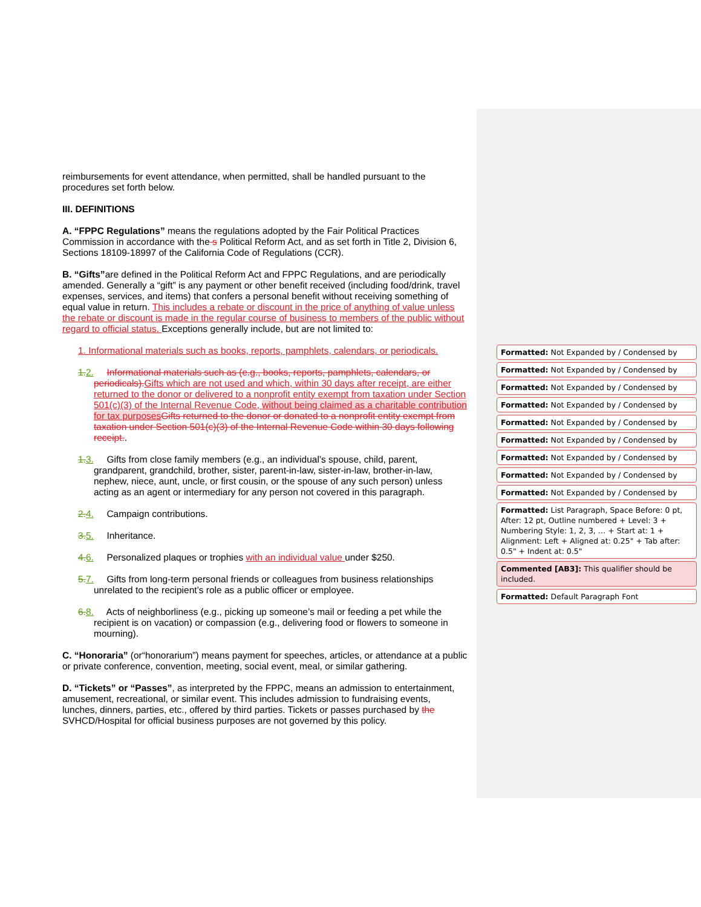reimbursements for event attendance, when permitted, shall be handled pursuant to the procedures set forth below.
III. DEFINITIONS
A. “FPPC Regulations” means the regulations adopted by the Fair Political Practices Commission in accordance with the s Political Reform Act, and as set forth in Title 2, Division 6, Sections 18109-18997 of the California Code of Regulations (CCR).
B. “Gifts”are defined in the Political Reform Act and FPPC Regulations, and are periodically amended. Generally a “gift” is any payment or other benefit received (including food/drink, travel expenses, services, and items) that confers a personal benefit without receiving something of equal value in return. This includes a rebate or discount in the price of anything of value unless the rebate or discount is made in the regular course of business to members of the public without regard to official status. Exceptions generally include, but are not limited to:
1. Informational materials such as books, reports, pamphlets, calendars, or periodicals.
1. 2. Informational materials such as (e.g., books, reports, pamphlets, calendars, or periodicals). Gifts which are not used and which, within 30 days after receipt, are either returned to the donor or delivered to a nonprofit entity exempt from taxation under Section 501(c)(3) of the Internal Revenue Code, without being claimed as a charitable contribution for tax purposes Gifts returned to the donor or donated to a nonprofit entity exempt from taxation under Section 501(c)(3) of the Internal Revenue Code within 30 days following receipt..
1. 3. Gifts from close family members (e.g., an individual’s spouse, child, parent, grandparent, grandchild, brother, sister, parent-in-law, sister-in-law, brother-in-law, nephew, niece, aunt, uncle, or first cousin, or the spouse of any such person) unless acting as an agent or intermediary for any person not covered in this paragraph.
2. 4. Campaign contributions.
3. 5. Inheritance.
4. 6. Personalized plaques or trophies with an individual value under $250.
5. 7. Gifts from long-term personal friends or colleagues from business relationships unrelated to the recipient’s role as a public officer or employee.
6. 8. Acts of neighborliness (e.g., picking up someone’s mail or feeding a pet while the recipient is on vacation) or compassion (e.g., delivering food or flowers to someone in mourning).
C. “Honoraria” (or“honorarium”) means payment for speeches, articles, or attendance at a public or private conference, convention, meeting, social event, meal, or similar gathering.
D. “Tickets” or “Passes”, as interpreted by the FPPC, means an admission to entertainment, amusement, recreational, or similar event. This includes admission to fundraising events, lunches, dinners, parties, etc., offered by third parties. Tickets or passes purchased by the SVHCD/Hospital for official business purposes are not governed by this policy.
Formatted: Not Expanded by / Condensed by
Formatted: Not Expanded by / Condensed by
Formatted: Not Expanded by / Condensed by
Formatted: Not Expanded by / Condensed by
Formatted: Not Expanded by / Condensed by
Formatted: Not Expanded by / Condensed by
Formatted: Not Expanded by / Condensed by
Formatted: Not Expanded by / Condensed by
Formatted: Not Expanded by / Condensed by
Formatted: List Paragraph, Space Before: 0 pt, After: 12 pt, Outline numbered + Level: 3 + Numbering Style: 1, 2, 3, … + Start at: 1 + Alignment: Left + Aligned at: 0.25" + Tab after: 0.5" + Indent at: 0.5"
Commented [AB3]: This qualifier should be included.
Formatted: Default Paragraph Font